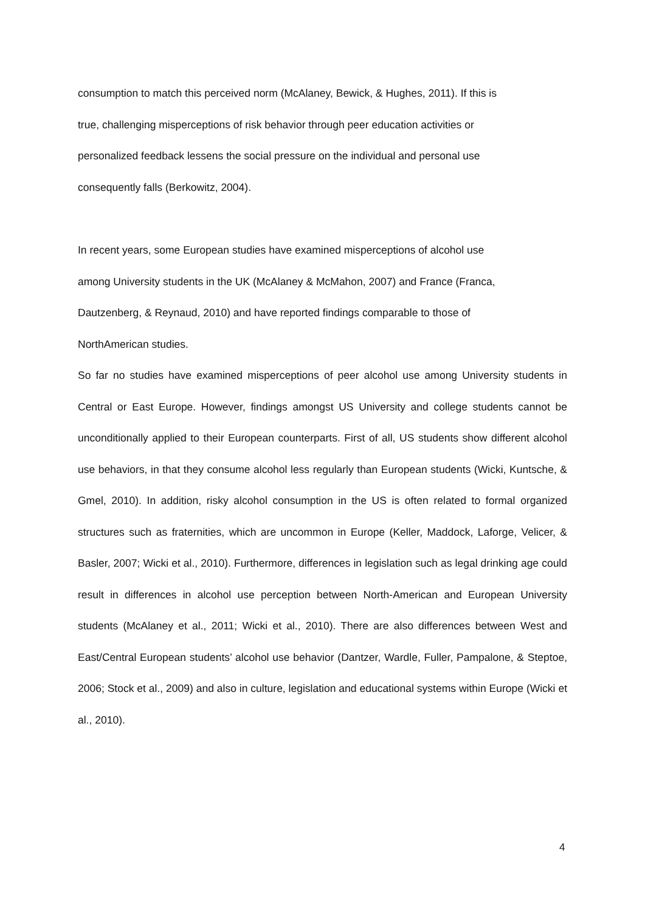consumption to match this perceived norm (McAlaney, Bewick, & Hughes, 2011). If this is
true, challenging misperceptions of risk behavior through peer education activities or
personalized feedback lessens the social pressure on the individual and personal use
consequently falls (Berkowitz, 2004).
In recent years, some European studies have examined misperceptions of alcohol use
among University students in the UK (McAlaney & McMahon, 2007) and France (Franca,
Dautzenberg, & Reynaud, 2010) and have reported findings comparable to those of
NorthAmerican studies.
So far no studies have examined misperceptions of peer alcohol use among University students in Central or East Europe. However, findings amongst US University and college students cannot be unconditionally applied to their European counterparts. First of all, US students show different alcohol use behaviors, in that they consume alcohol less regularly than European students (Wicki, Kuntsche, & Gmel, 2010). In addition, risky alcohol consumption in the US is often related to formal organized structures such as fraternities, which are uncommon in Europe (Keller, Maddock, Laforge, Velicer, & Basler, 2007; Wicki et al., 2010). Furthermore, differences in legislation such as legal drinking age could result in differences in alcohol use perception between North-American and European University students (McAlaney et al., 2011; Wicki et al., 2010). There are also differences between West and East/Central European students’ alcohol use behavior (Dantzer, Wardle, Fuller, Pampalone, & Steptoe, 2006; Stock et al., 2009) and also in culture, legislation and educational systems within Europe (Wicki et al., 2010).
4